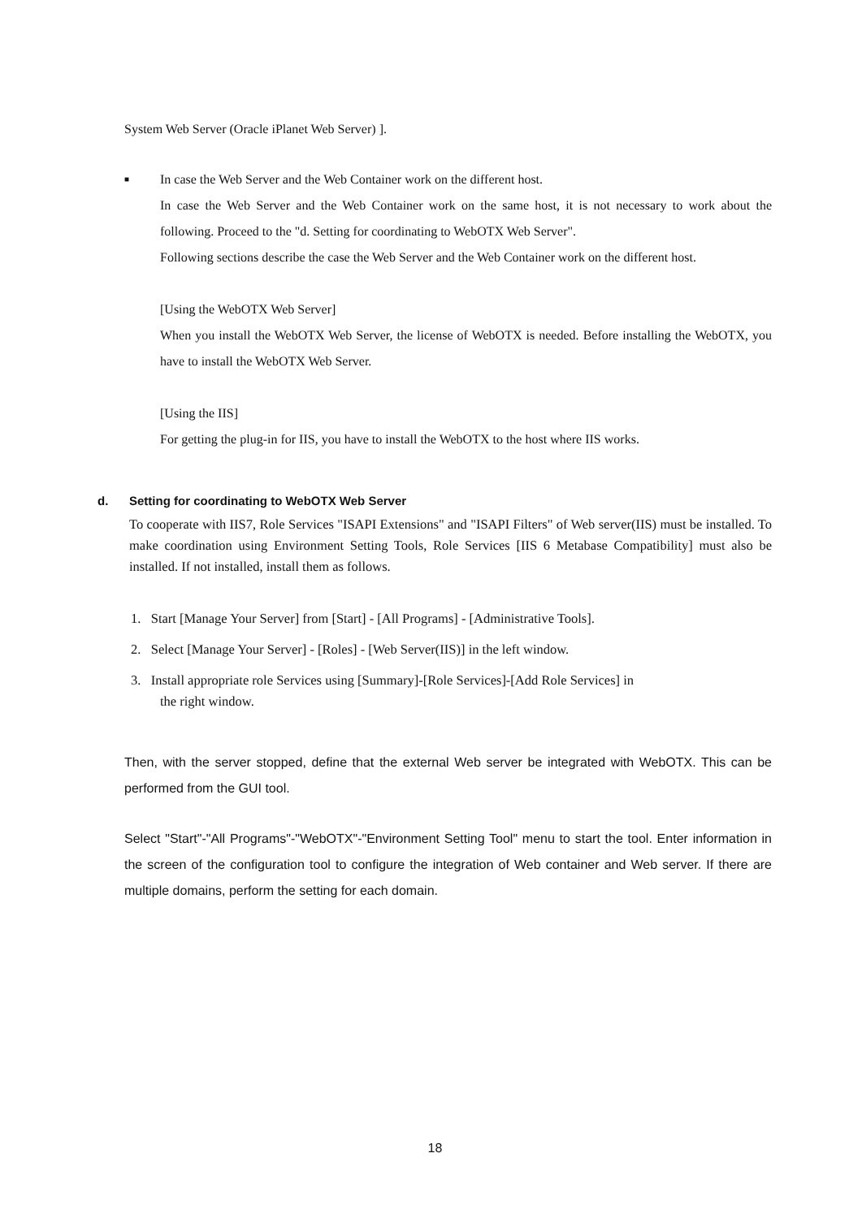System Web Server (Oracle iPlanet Web Server) ].
■
In case the Web Server and the Web Container work on the different host.
In case the Web Server and the Web Container work on the same host, it is not necessary to work about the following. Proceed to the "d. Setting for coordinating to WebOTX Web Server".
Following sections describe the case the Web Server and the Web Container work on the different host.
[Using the WebOTX Web Server]
When you install the WebOTX Web Server, the license of WebOTX is needed. Before installing the WebOTX, you have to install the WebOTX Web Server.
[Using the IIS]
For getting the plug-in for IIS, you have to install the WebOTX to the host where IIS works.
d. Setting for coordinating to WebOTX Web Server
To cooperate with IIS7, Role Services "ISAPI Extensions" and "ISAPI Filters" of Web server(IIS) must be installed. To make coordination using Environment Setting Tools, Role Services [IIS 6 Metabase Compatibility] must also be installed. If not installed, install them as follows.
1. Start [Manage Your Server] from [Start] - [All Programs] - [Administrative Tools].
2. Select [Manage Your Server] - [Roles] - [Web Server(IIS)] in the left window.
3. Install appropriate role Services using [Summary]-[Role Services]-[Add Role Services] in
the right window.
Then, with the server stopped, define that the external Web server be integrated with WebOTX. This can be performed from the GUI tool.
Select "Start"-"All Programs"-"WebOTX"-"Environment Setting Tool" menu to start the tool. Enter information in the screen of the configuration tool to configure the integration of Web container and Web server. If there are multiple domains, perform the setting for each domain.
18